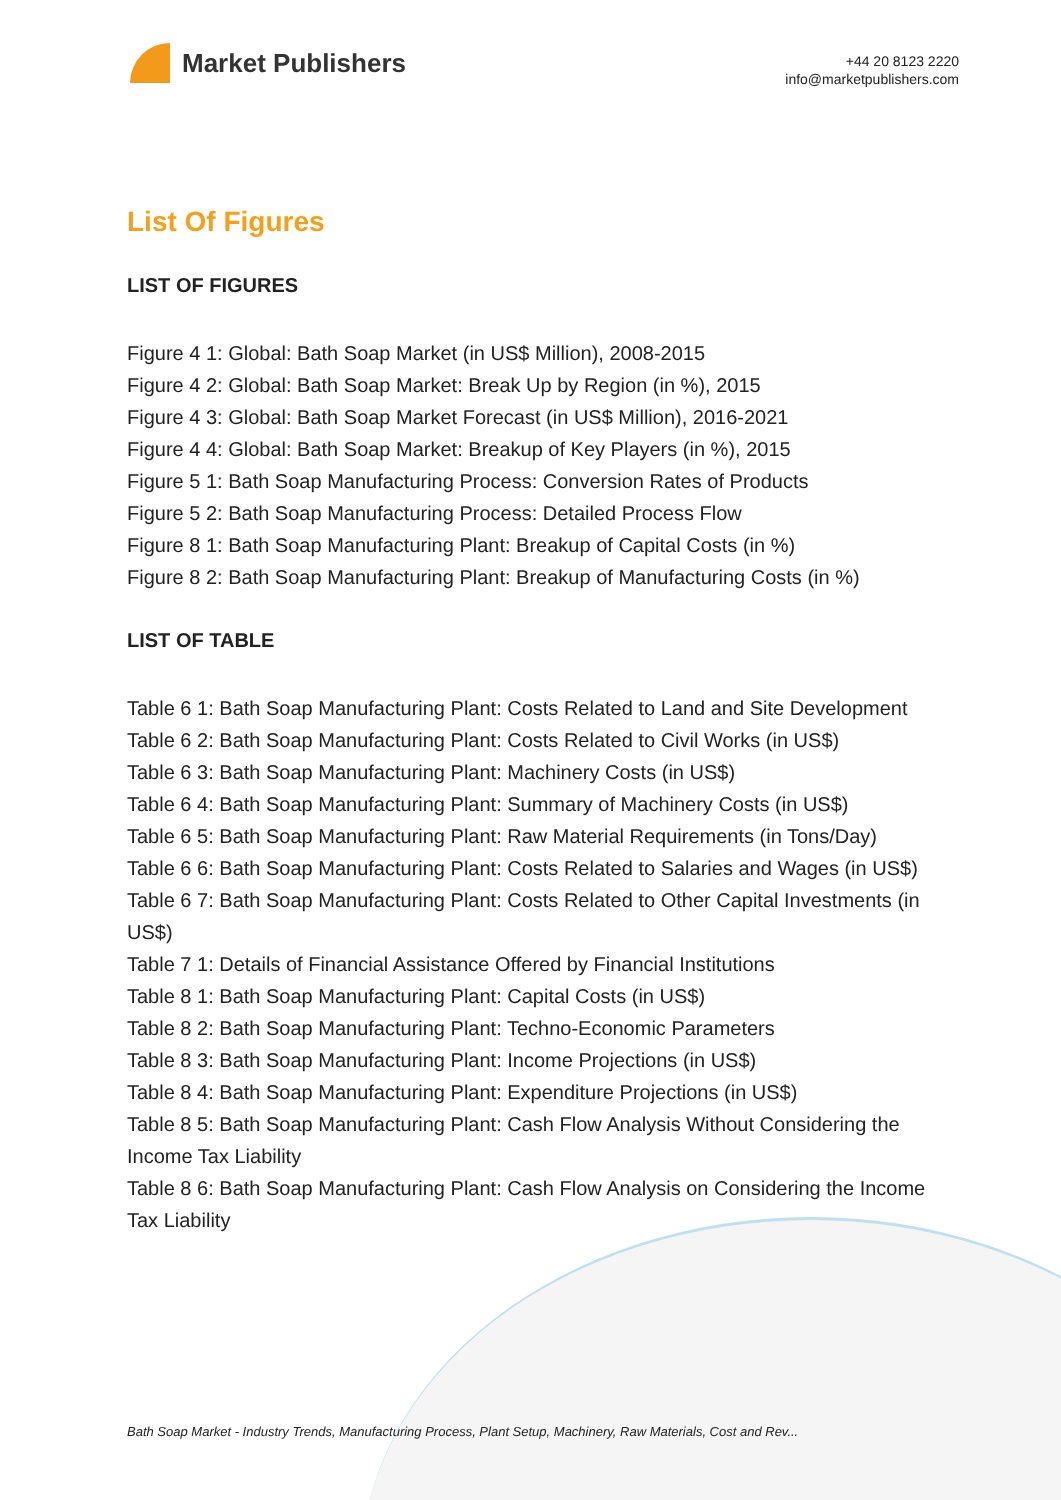Market Publishers
+44 20 8123 2220
info@marketpublishers.com
List Of Figures
LIST OF FIGURES
Figure 4 1: Global: Bath Soap Market (in US$ Million), 2008-2015
Figure 4 2: Global: Bath Soap Market: Break Up by Region (in %), 2015
Figure 4 3: Global: Bath Soap Market Forecast (in US$ Million), 2016-2021
Figure 4 4: Global: Bath Soap Market: Breakup of Key Players (in %), 2015
Figure 5 1: Bath Soap Manufacturing Process: Conversion Rates of Products
Figure 5 2: Bath Soap Manufacturing Process: Detailed Process Flow
Figure 8 1: Bath Soap Manufacturing Plant: Breakup of Capital Costs (in %)
Figure 8 2: Bath Soap Manufacturing Plant: Breakup of Manufacturing Costs (in %)
LIST OF TABLE
Table 6 1: Bath Soap Manufacturing Plant: Costs Related to Land and Site Development
Table 6 2: Bath Soap Manufacturing Plant: Costs Related to Civil Works (in US$)
Table 6 3: Bath Soap Manufacturing Plant: Machinery Costs (in US$)
Table 6 4: Bath Soap Manufacturing Plant: Summary of Machinery Costs (in US$)
Table 6 5: Bath Soap Manufacturing Plant: Raw Material Requirements (in Tons/Day)
Table 6 6: Bath Soap Manufacturing Plant: Costs Related to Salaries and Wages (in US$)
Table 6 7: Bath Soap Manufacturing Plant: Costs Related to Other Capital Investments (in US$)
Table 7 1: Details of Financial Assistance Offered by Financial Institutions
Table 8 1: Bath Soap Manufacturing Plant: Capital Costs (in US$)
Table 8 2: Bath Soap Manufacturing Plant: Techno-Economic Parameters
Table 8 3: Bath Soap Manufacturing Plant: Income Projections (in US$)
Table 8 4: Bath Soap Manufacturing Plant: Expenditure Projections (in US$)
Table 8 5: Bath Soap Manufacturing Plant: Cash Flow Analysis Without Considering the Income Tax Liability
Table 8 6: Bath Soap Manufacturing Plant: Cash Flow Analysis on Considering the Income Tax Liability
Bath Soap Market - Industry Trends, Manufacturing Process, Plant Setup, Machinery, Raw Materials, Cost and Rev...